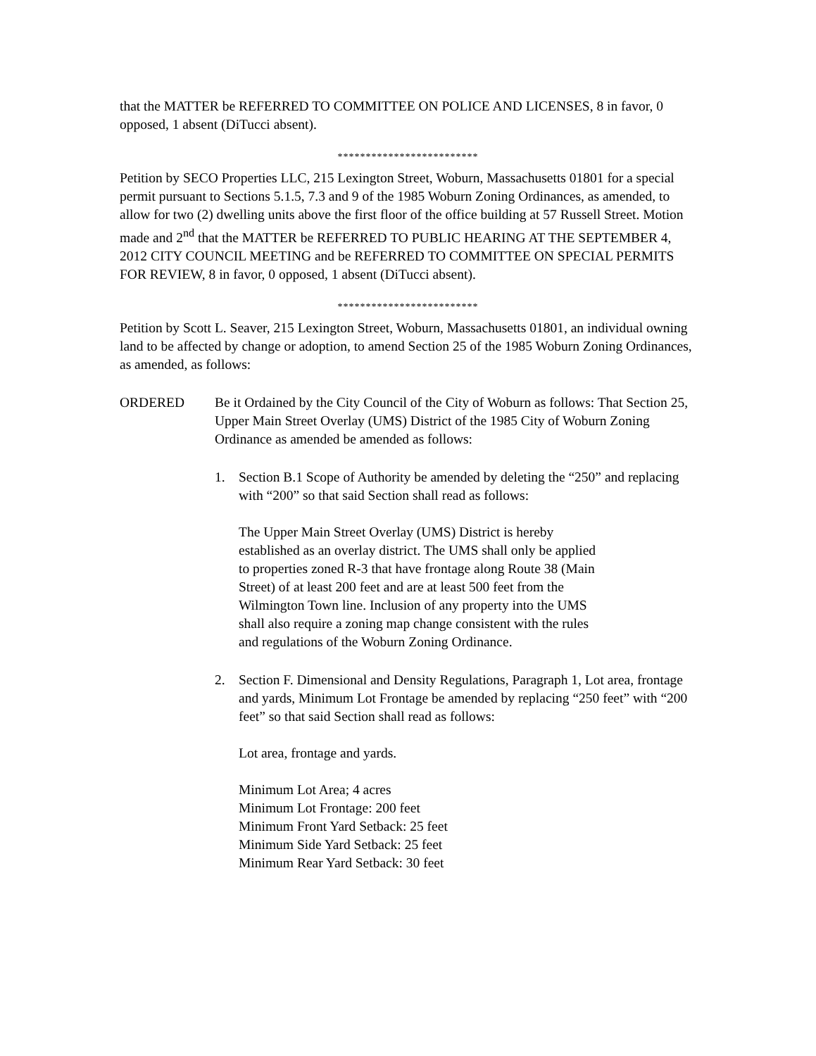that the MATTER be REFERRED TO COMMITTEE ON POLICE AND LICENSES, 8 in favor, 0 opposed, 1 absent (DiTucci absent).
*************************
Petition by SECO Properties LLC, 215 Lexington Street, Woburn, Massachusetts 01801 for a special permit pursuant to Sections 5.1.5, 7.3 and 9 of the 1985 Woburn Zoning Ordinances, as amended, to allow for two (2) dwelling units above the first floor of the office building at 57 Russell Street. Motion made and 2<sup>nd</sup> that the MATTER be REFERRED TO PUBLIC HEARING AT THE SEPTEMBER 4, 2012 CITY COUNCIL MEETING and be REFERRED TO COMMITTEE ON SPECIAL PERMITS FOR REVIEW, 8 in favor, 0 opposed, 1 absent (DiTucci absent).
*************************
Petition by Scott L. Seaver, 215 Lexington Street, Woburn, Massachusetts 01801, an individual owning land to be affected by change or adoption, to amend Section 25 of the 1985 Woburn Zoning Ordinances, as amended, as follows:
ORDERED Be it Ordained by the City Council of the City of Woburn as follows: That Section 25, Upper Main Street Overlay (UMS) District of the 1985 City of Woburn Zoning Ordinance as amended be amended as follows:
1. Section B.1 Scope of Authority be amended by deleting the “250” and replacing with “200” so that said Section shall read as follows:
The Upper Main Street Overlay (UMS) District is hereby
established as an overlay district. The UMS shall only be applied
to properties zoned R-3 that have frontage along Route 38 (Main
Street) of at least 200 feet and are at least 500 feet from the
Wilmington Town line. Inclusion of any property into the UMS
shall also require a zoning map change consistent with the rules
and regulations of the Woburn Zoning Ordinance.
2. Section F. Dimensional and Density Regulations, Paragraph 1, Lot area, frontage and yards, Minimum Lot Frontage be amended by replacing “250 feet” with “200 feet” so that said Section shall read as follows:
Lot area, frontage and yards.
Minimum Lot Area; 4 acres
Minimum Lot Frontage: 200 feet
Minimum Front Yard Setback: 25 feet
Minimum Side Yard Setback: 25 feet
Minimum Rear Yard Setback: 30 feet